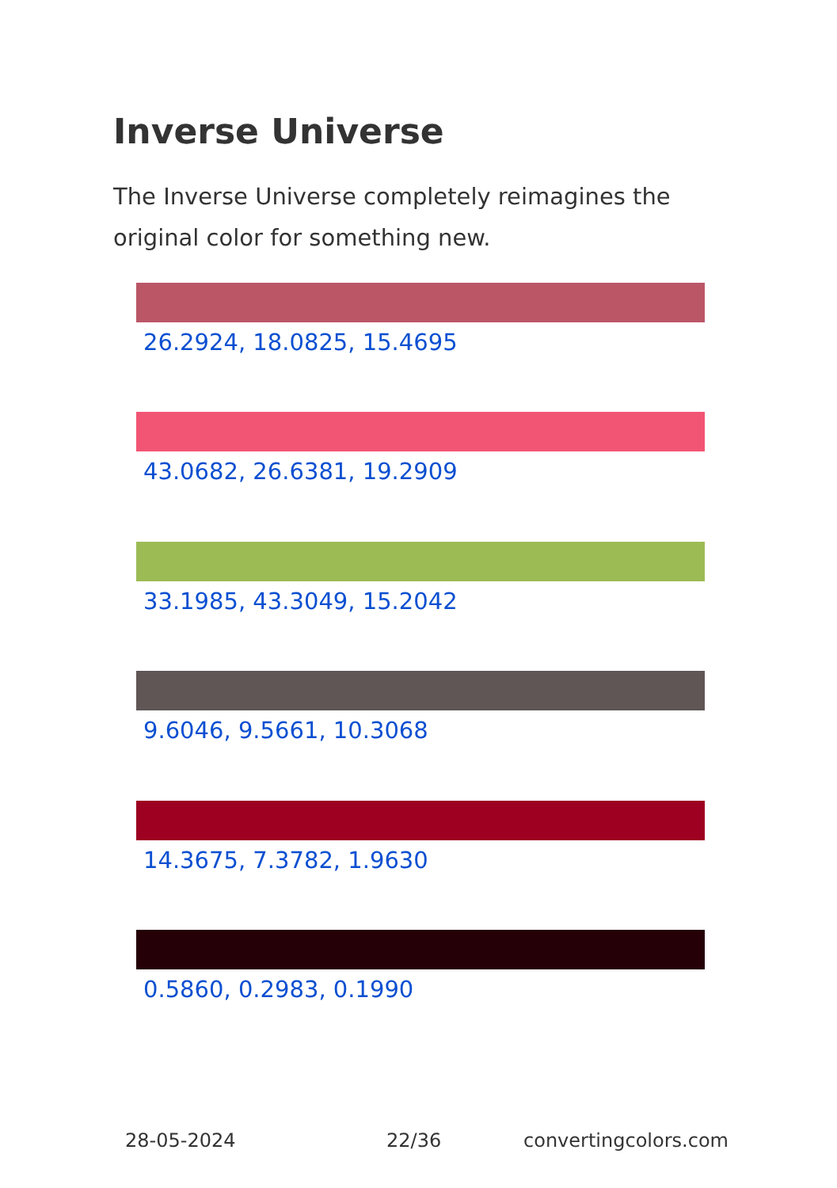Inverse Universe
The Inverse Universe completely reimagines the original color for something new.
26.2924, 18.0825, 15.4695
43.0682, 26.6381, 19.2909
33.1985, 43.3049, 15.2042
9.6046, 9.5661, 10.3068
14.3675, 7.3782, 1.9630
0.5860, 0.2983, 0.1990
28-05-2024 22/36 convertingcolors.com